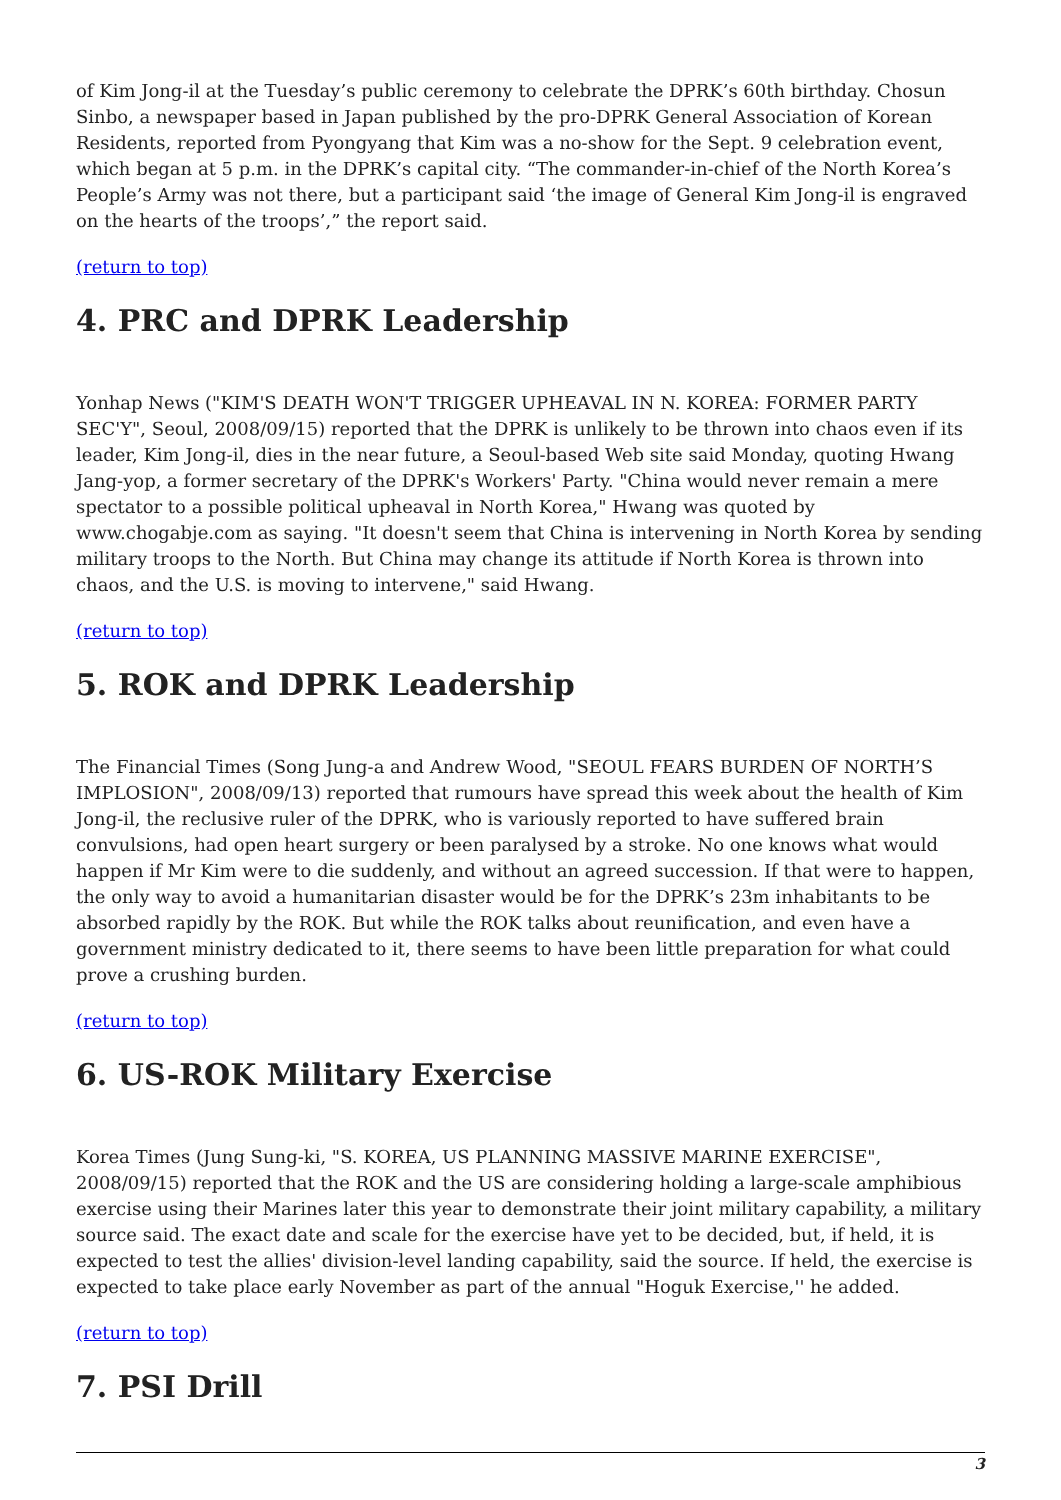of Kim Jong-il at the Tuesday’s public ceremony to celebrate the DPRK’s 60th birthday. Chosun Sinbo, a newspaper based in Japan published by the pro-DPRK General Association of Korean Residents, reported from Pyongyang that Kim was a no-show for the Sept. 9 celebration event, which began at 5 p.m. in the DPRK’s capital city. “The commander-in-chief of the North Korea’s People’s Army was not there, but a participant said ‘the image of General Kim Jong-il is engraved on the hearts of the troops’,” the report said.
(return to top)
4. PRC and DPRK Leadership
Yonhap News ("KIM'S DEATH WON'T TRIGGER UPHEAVAL IN N. KOREA: FORMER PARTY SEC'Y", Seoul, 2008/09/15) reported that the DPRK is unlikely to be thrown into chaos even if its leader, Kim Jong-il, dies in the near future, a Seoul-based Web site said Monday, quoting Hwang Jang-yop, a former secretary of the DPRK's Workers' Party. "China would never remain a mere spectator to a possible political upheaval in North Korea," Hwang was quoted by www.chogabje.com as saying. "It doesn't seem that China is intervening in North Korea by sending military troops to the North. But China may change its attitude if North Korea is thrown into chaos, and the U.S. is moving to intervene," said Hwang.
(return to top)
5. ROK and DPRK Leadership
The Financial Times (Song Jung-a and Andrew Wood, "SEOUL FEARS BURDEN OF NORTH’S IMPLOSION", 2008/09/13) reported that rumours have spread this week about the health of Kim Jong-il, the reclusive ruler of the DPRK, who is variously reported to have suffered brain convulsions, had open heart surgery or been paralysed by a stroke. No one knows what would happen if Mr Kim were to die suddenly, and without an agreed succession. If that were to happen, the only way to avoid a humanitarian disaster would be for the DPRK’s 23m inhabitants to be absorbed rapidly by the ROK. But while the ROK talks about reunification, and even have a government ministry dedicated to it, there seems to have been little preparation for what could prove a crushing burden.
(return to top)
6. US-ROK Military Exercise
Korea Times (Jung Sung-ki, "S. KOREA, US PLANNING MASSIVE MARINE EXERCISE", 2008/09/15) reported that the ROK and the US are considering holding a large-scale amphibious exercise using their Marines later this year to demonstrate their joint military capability, a military source said. The exact date and scale for the exercise have yet to be decided, but, if held, it is expected to test the allies' division-level landing capability, said the source. If held, the exercise is expected to take place early November as part of the annual "Hoguk Exercise,'' he added.
(return to top)
7. PSI Drill
3